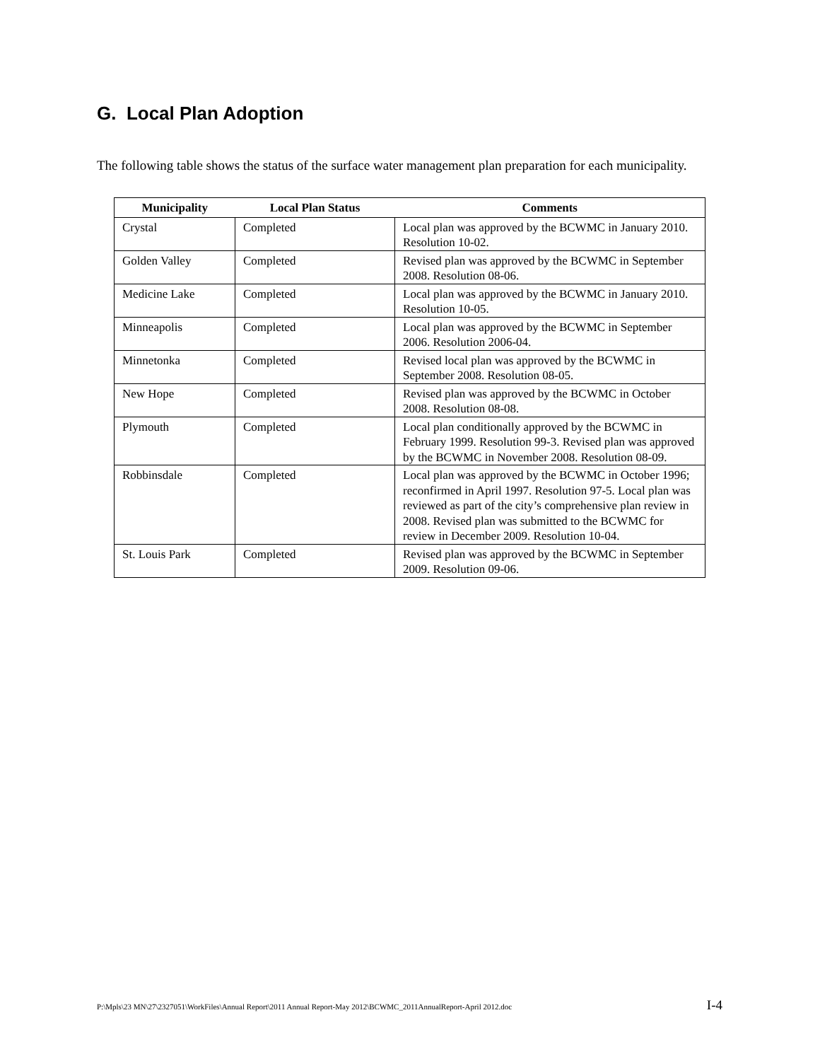G. Local Plan Adoption
The following table shows the status of the surface water management plan preparation for each municipality.
| Municipality | Local Plan Status | Comments |
| --- | --- | --- |
| Crystal | Completed | Local plan was approved by the BCWMC in January 2010. Resolution 10-02. |
| Golden Valley | Completed | Revised plan was approved by the BCWMC in September 2008. Resolution 08-06. |
| Medicine Lake | Completed | Local plan was approved by the BCWMC in January 2010. Resolution 10-05. |
| Minneapolis | Completed | Local plan was approved by the BCWMC in September 2006. Resolution 2006-04. |
| Minnetonka | Completed | Revised local plan was approved by the BCWMC in September 2008. Resolution 08-05. |
| New Hope | Completed | Revised plan was approved by the BCWMC in October 2008. Resolution 08-08. |
| Plymouth | Completed | Local plan conditionally approved by the BCWMC in February 1999. Resolution 99-3. Revised plan was approved by the BCWMC in November 2008. Resolution 08-09. |
| Robbinsdale | Completed | Local plan was approved by the BCWMC in October 1996; reconfirmed in April 1997. Resolution 97-5. Local plan was reviewed as part of the city’s comprehensive plan review in 2008. Revised plan was submitted to the BCWMC for review in December 2009. Resolution 10-04. |
| St. Louis Park | Completed | Revised plan was approved by the BCWMC in September 2009. Resolution 09-06. |
P:\Mpls\23 MN\27\2327051\WorkFiles\Annual Report\2011 Annual Report-May 2012\BCWMC_2011AnnualReport-April 2012.doc I-4